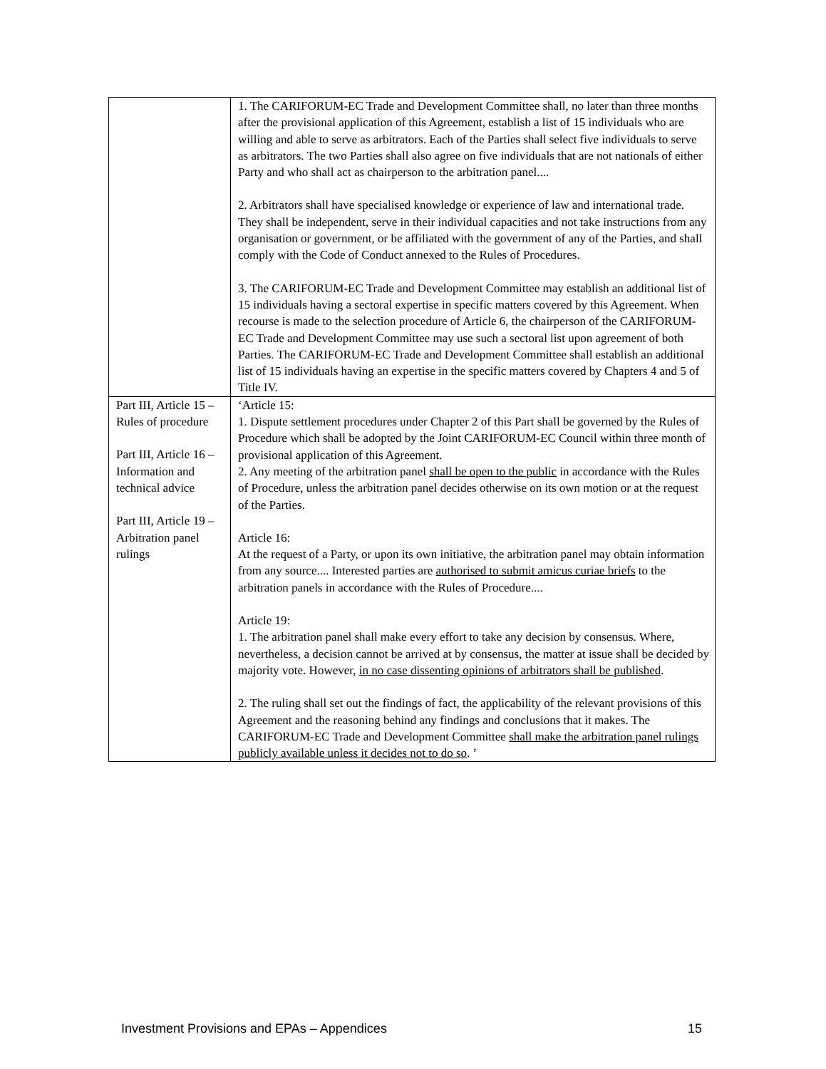| | 1. The CARIFORUM-EC Trade and Development Committee shall, no later than three months after the provisional application of this Agreement, establish a list of 15 individuals who are willing and able to serve as arbitrators. Each of the Parties shall select five individuals to serve as arbitrators. The two Parties shall also agree on five individuals that are not nationals of either Party and who shall act as chairperson to the arbitration panel.... 2. Arbitrators shall have specialised knowledge or experience of law and international trade. They shall be independent, serve in their individual capacities and not take instructions from any organisation or government, or be affiliated with the government of any of the Parties, and shall comply with the Code of Conduct annexed to the Rules of Procedures. 3. The CARIFORUM-EC Trade and Development Committee may establish an additional list of 15 individuals having a sectoral expertise in specific matters covered by this Agreement. When recourse is made to the selection procedure of Article 6, the chairperson of the CARIFORUM-EC Trade and Development Committee may use such a sectoral list upon agreement of both Parties. The CARIFORUM-EC Trade and Development Committee shall establish an additional list of 15 individuals having an expertise in the specific matters covered by Chapters 4 and 5 of Title IV. |
| Part III, Article 15 – Rules of procedure Part III, Article 16 – Information and technical advice Part III, Article 19 – Arbitration panel rulings | ‘Article 15: 1. Dispute settlement procedures under Chapter 2 of this Part shall be governed by the Rules of Procedure which shall be adopted by the Joint CARIFORUM-EC Council within three month of provisional application of this Agreement. 2. Any meeting of the arbitration panel shall be open to the public in accordance with the Rules of Procedure, unless the arbitration panel decides otherwise on its own motion or at the request of the Parties. Article 16: At the request of a Party, or upon its own initiative, the arbitration panel may obtain information from any source.... Interested parties are authorised to submit amicus curiae briefs to the arbitration panels in accordance with the Rules of Procedure.... Article 19: 1. The arbitration panel shall make every effort to take any decision by consensus. Where, nevertheless, a decision cannot be arrived at by consensus, the matter at issue shall be decided by majority vote. However, in no case dissenting opinions of arbitrators shall be published . 2. The ruling shall set out the findings of fact, the applicability of the relevant provisions of this Agreement and the reasoning behind any findings and conclusions that it makes. The CARIFORUM-EC Trade and Development Committee shall make the arbitration panel rulings publicly available unless it decides not to do so . ’ |
Investment Provisions and EPAs – Appendices 15